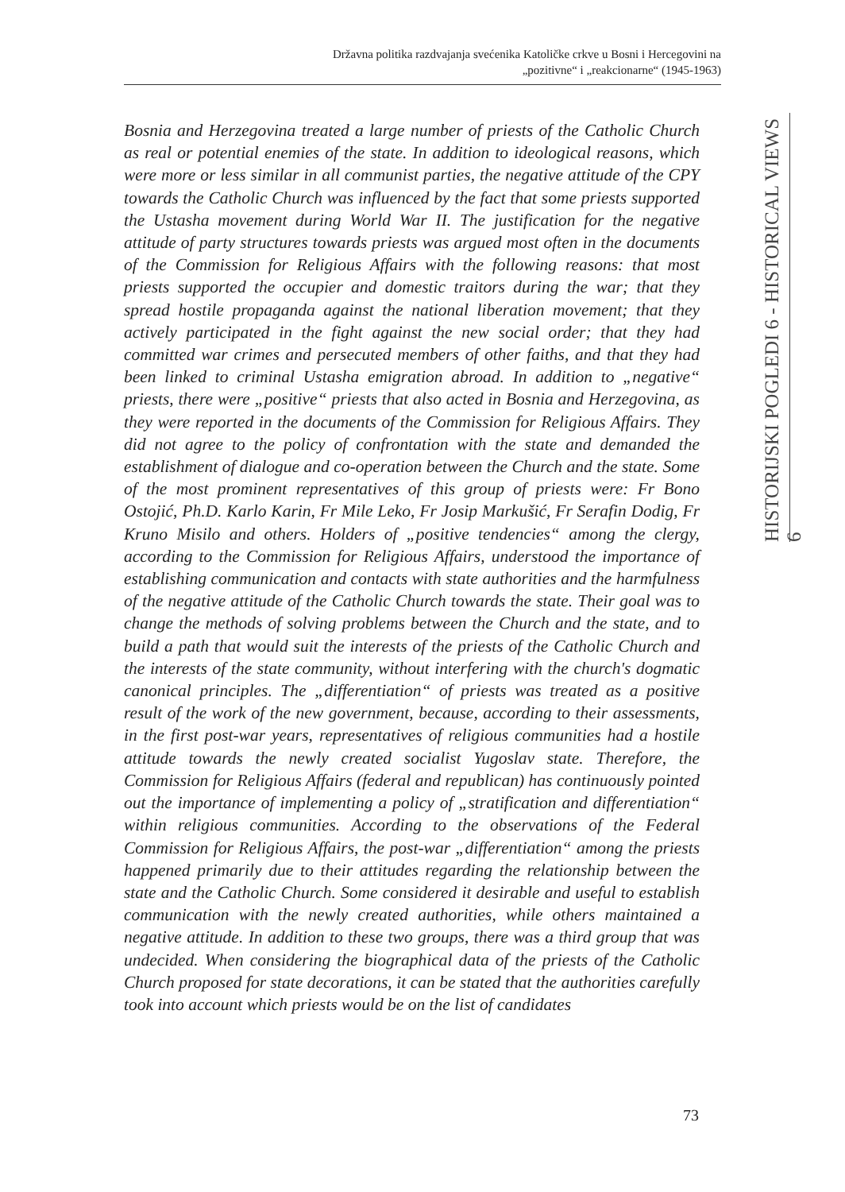Državna politika razdvajanja svećenika Katoličke crkve u Bosni i Hercegovini na
„pozitivne“ i „reakcionarne“ (1945-1963)
Bosnia and Herzegovina treated a large number of priests of the Catholic Church as real or potential enemies of the state. In addition to ideological reasons, which were more or less similar in all communist parties, the negative attitude of the CPY towards the Catholic Church was influenced by the fact that some priests supported the Ustasha movement during World War II. The justification for the negative attitude of party structures towards priests was argued most often in the documents of the Commission for Religious Affairs with the following reasons: that most priests supported the occupier and domestic traitors during the war; that they spread hostile propaganda against the national liberation movement; that they actively participated in the fight against the new social order; that they had committed war crimes and persecuted members of other faiths, and that they had been linked to criminal Ustasha emigration abroad. In addition to „negative“ priests, there were „positive“ priests that also acted in Bosnia and Herzegovina, as they were reported in the documents of the Commission for Religious Affairs. They did not agree to the policy of confrontation with the state and demanded the establishment of dialogue and co-operation between the Church and the state. Some of the most prominent representatives of this group of priests were: Fr Bono Ostojić, Ph.D. Karlo Karin, Fr Mile Leko, Fr Josip Markušić, Fr Serafin Dodig, Fr Kruno Misilo and others. Holders of „positive tendencies“ among the clergy, according to the Commission for Religious Affairs, understood the importance of establishing communication and contacts with state authorities and the harmfulness of the negative attitude of the Catholic Church towards the state. Their goal was to change the methods of solving problems between the Church and the state, and to build a path that would suit the interests of the priests of the Catholic Church and the interests of the state community, without interfering with the church's dogmatic canonical principles. The „differentiation“ of priests was treated as a positive result of the work of the new government, because, according to their assessments, in the first post-war years, representatives of religious communities had a hostile attitude towards the newly created socialist Yugoslav state. Therefore, the Commission for Religious Affairs (federal and republican) has continuously pointed out the importance of implementing a policy of „stratification and differentiation“ within religious communities. According to the observations of the Federal Commission for Religious Affairs, the post-war „differentiation“ among the priests happened primarily due to their attitudes regarding the relationship between the state and the Catholic Church. Some considered it desirable and useful to establish communication with the newly created authorities, while others maintained a negative attitude. In addition to these two groups, there was a third group that was undecided. When considering the biographical data of the priests of the Catholic Church proposed for state decorations, it can be stated that the authorities carefully took into account which priests would be on the list of candidates
HISTORIJSKI POGLEDI 6 - HISTORICAL VIEWS 6
73